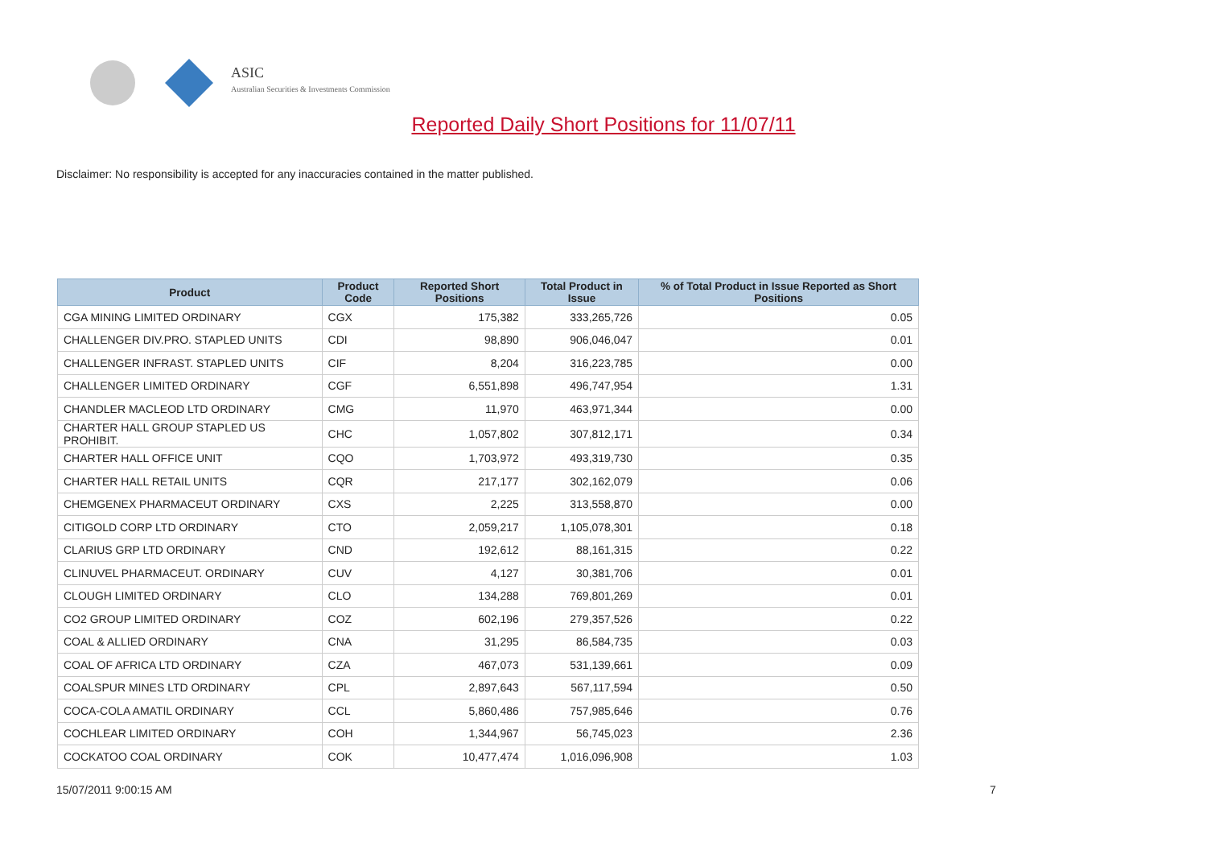ASIC
Australian Securities & Investments Commission
Reported Daily Short Positions for 11/07/11
Disclaimer: No responsibility is accepted for any inaccuracies contained in the matter published.
| Product | Product Code | Reported Short Positions | Total Product in Issue | % of Total Product in Issue Reported as Short Positions |
| --- | --- | --- | --- | --- |
| CGA MINING LIMITED ORDINARY | CGX | 175,382 | 333,265,726 | 0.05 |
| CHALLENGER DIV.PRO. STAPLED UNITS | CDI | 98,890 | 906,046,047 | 0.01 |
| CHALLENGER INFRAST. STAPLED UNITS | CIF | 8,204 | 316,223,785 | 0.00 |
| CHALLENGER LIMITED ORDINARY | CGF | 6,551,898 | 496,747,954 | 1.31 |
| CHANDLER MACLEOD LTD ORDINARY | CMG | 11,970 | 463,971,344 | 0.00 |
| CHARTER HALL GROUP STAPLED US PROHIBIT. | CHC | 1,057,802 | 307,812,171 | 0.34 |
| CHARTER HALL OFFICE UNIT | CQO | 1,703,972 | 493,319,730 | 0.35 |
| CHARTER HALL RETAIL UNITS | CQR | 217,177 | 302,162,079 | 0.06 |
| CHEMGENEX PHARMACEUT ORDINARY | CXS | 2,225 | 313,558,870 | 0.00 |
| CITIGOLD CORP LTD ORDINARY | CTO | 2,059,217 | 1,105,078,301 | 0.18 |
| CLARIUS GRP LTD ORDINARY | CND | 192,612 | 88,161,315 | 0.22 |
| CLINUVEL PHARMACEUT. ORDINARY | CUV | 4,127 | 30,381,706 | 0.01 |
| CLOUGH LIMITED ORDINARY | CLO | 134,288 | 769,801,269 | 0.01 |
| CO2 GROUP LIMITED ORDINARY | COZ | 602,196 | 279,357,526 | 0.22 |
| COAL & ALLIED ORDINARY | CNA | 31,295 | 86,584,735 | 0.03 |
| COAL OF AFRICA LTD ORDINARY | CZA | 467,073 | 531,139,661 | 0.09 |
| COALSPUR MINES LTD ORDINARY | CPL | 2,897,643 | 567,117,594 | 0.50 |
| COCA-COLA AMATIL ORDINARY | CCL | 5,860,486 | 757,985,646 | 0.76 |
| COCHLEAR LIMITED ORDINARY | COH | 1,344,967 | 56,745,023 | 2.36 |
| COCKATOO COAL ORDINARY | COK | 10,477,474 | 1,016,096,908 | 1.03 |
15/07/2011 9:00:15 AM 7